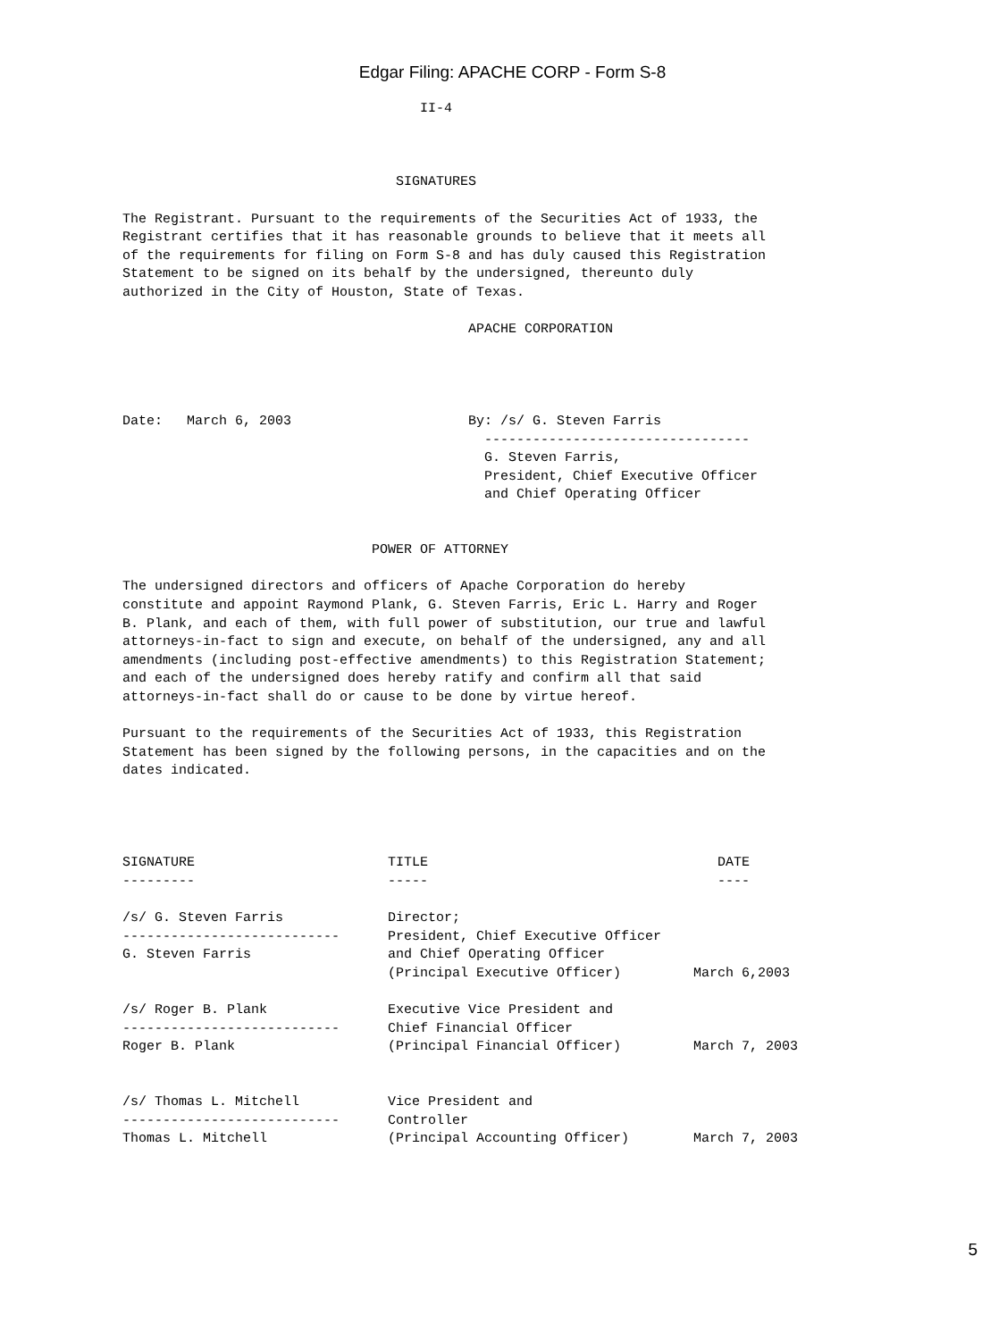Edgar Filing: APACHE CORP - Form S-8
                                     II-4



                                  SIGNATURES

The Registrant. Pursuant to the requirements of the Securities Act of 1933, the
Registrant certifies that it has reasonable grounds to believe that it meets all
of the requirements for filing on Form S-8 and has duly caused this Registration
Statement to be signed on its behalf by the undersigned, thereunto duly
authorized in the City of Houston, State of Texas.

                                           APACHE CORPORATION




Date:   March 6, 2003                      By: /s/ G. Steven Farris
                                             ---------------------------------
                                             G. Steven Farris,
                                             President, Chief Executive Officer
                                             and Chief Operating Officer


                               POWER OF ATTORNEY

The undersigned directors and officers of Apache Corporation do hereby
constitute and appoint Raymond Plank, G. Steven Farris, Eric L. Harry and Roger
B. Plank, and each of them, with full power of substitution, our true and lawful
attorneys-in-fact to sign and execute, on behalf of the undersigned, any and all
amendments (including post-effective amendments) to this Registration Statement;
and each of the undersigned does hereby ratify and confirm all that said
attorneys-in-fact shall do or cause to be done by virtue hereof.

Pursuant to the requirements of the Securities Act of 1933, this Registration
Statement has been signed by the following persons, in the capacities and on the
dates indicated.




SIGNATURE                        TITLE                                    DATE
---------                        -----                                    ----

/s/ G. Steven Farris             Director;
---------------------------      President, Chief Executive Officer
G. Steven Farris                 and Chief Operating Officer
                                 (Principal Executive Officer)         March 6,2003

/s/ Roger B. Plank               Executive Vice President and
---------------------------      Chief Financial Officer
Roger B. Plank                   (Principal Financial Officer)         March 7, 2003


/s/ Thomas L. Mitchell           Vice President and
---------------------------      Controller
Thomas L. Mitchell               (Principal Accounting Officer)        March 7, 2003
5